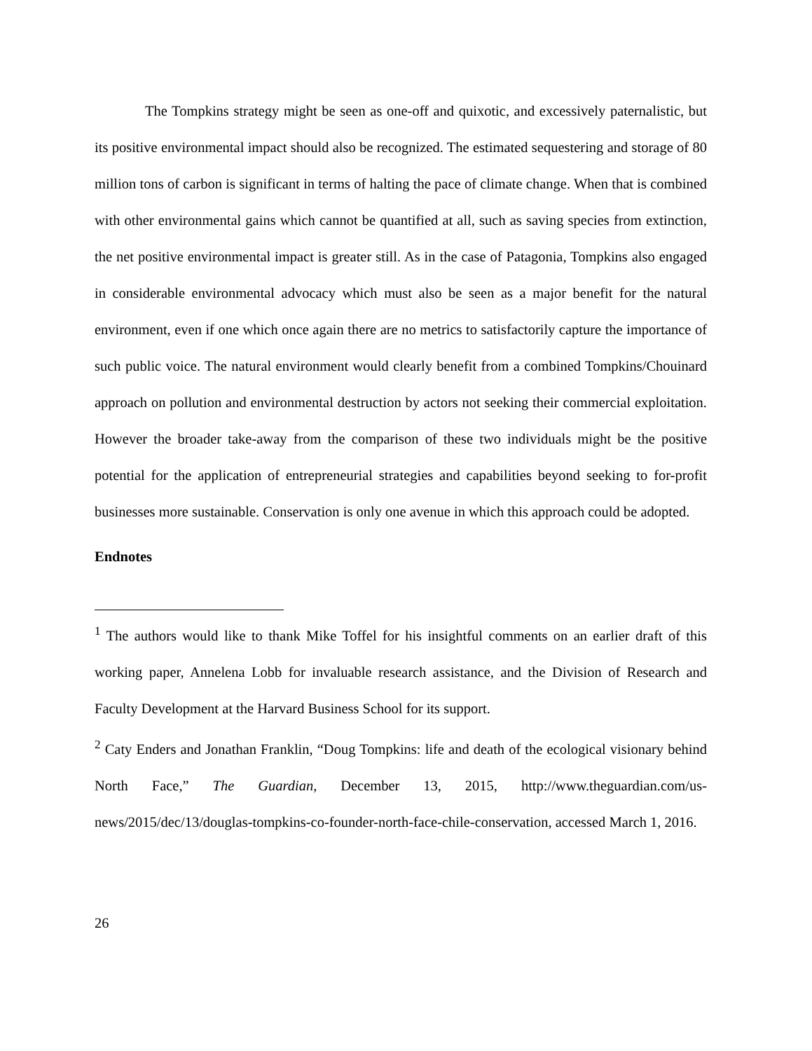The Tompkins strategy might be seen as one-off and quixotic, and excessively paternalistic, but its positive environmental impact should also be recognized. The estimated sequestering and storage of 80 million tons of carbon is significant in terms of halting the pace of climate change. When that is combined with other environmental gains which cannot be quantified at all, such as saving species from extinction, the net positive environmental impact is greater still. As in the case of Patagonia, Tompkins also engaged in considerable environmental advocacy which must also be seen as a major benefit for the natural environment, even if one which once again there are no metrics to satisfactorily capture the importance of such public voice. The natural environment would clearly benefit from a combined Tompkins/Chouinard approach on pollution and environmental destruction by actors not seeking their commercial exploitation. However the broader take-away from the comparison of these two individuals might be the positive potential for the application of entrepreneurial strategies and capabilities beyond seeking to for-profit businesses more sustainable. Conservation is only one avenue in which this approach could be adopted.
Endnotes
<sup>1</sup> The authors would like to thank Mike Toffel for his insightful comments on an earlier draft of this working paper, Annelena Lobb for invaluable research assistance, and the Division of Research and Faculty Development at the Harvard Business School for its support.
<sup>2</sup> Caty Enders and Jonathan Franklin, “Doug Tompkins: life and death of the ecological visionary behind North Face,” The Guardian, December 13, 2015, http://www.theguardian.com/us-news/2015/dec/13/douglas-tompkins-co-founder-north-face-chile-conservation, accessed March 1, 2016.
26